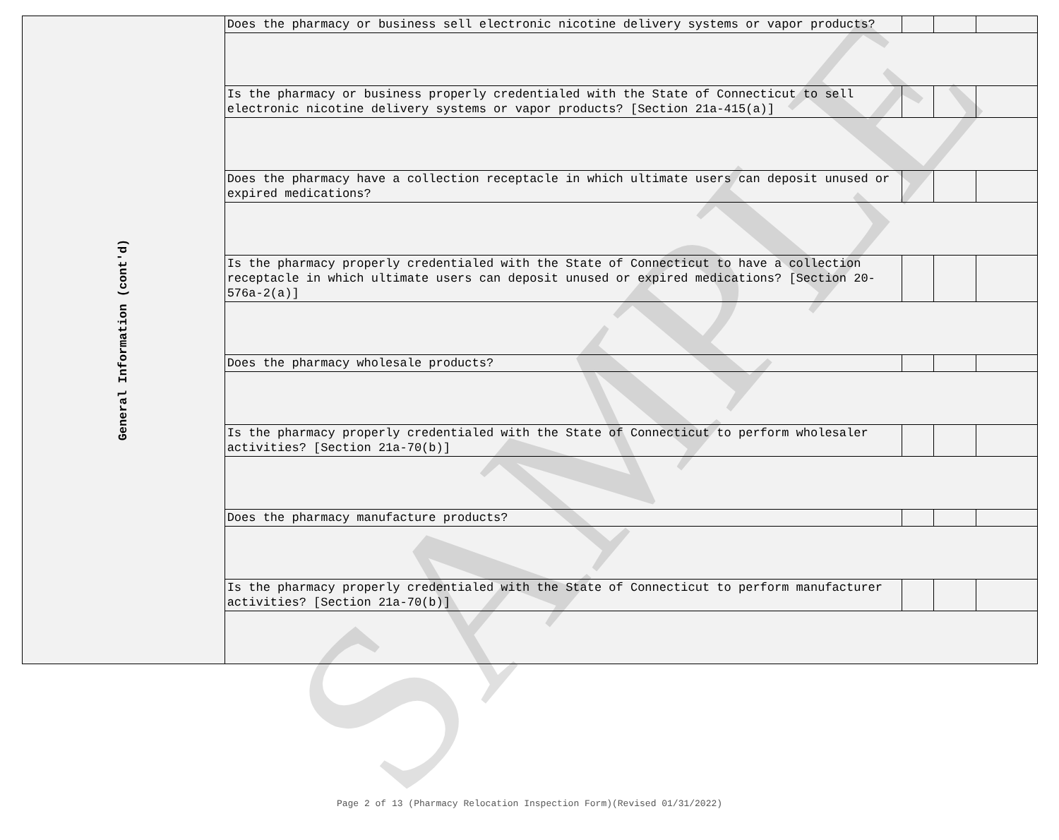| General Information (cont'd) | Does the pharmacy or business sell electronic nicotine delivery systems or vapor products? | | | |
| | Is the pharmacy or business properly credentialed with the State of Connecticut to sell electronic nicotine delivery systems or vapor products? [Section 21a-415(a)] | | | |
| | Does the pharmacy have a collection receptacle in which ultimate users can deposit unused or expired medications? | | | |
| | Is the pharmacy properly credentialed with the State of Connecticut to have a collection receptacle in which ultimate users can deposit unused or expired medications? [Section 20-576a-2(a)] | | | |
| | Does the pharmacy wholesale products? | | | |
| | Is the pharmacy properly credentialed with the State of Connecticut to perform wholesaler activities? [Section 21a-70(b)] | | | |
| | Does the pharmacy manufacture products? | | | |
| | Is the pharmacy properly credentialed with the State of Connecticut to perform manufacturer activities? [Section 21a-70(b)] | | | |
SAMPLE
Page 2 of 13 (Pharmacy Relocation Inspection Form)(Revised 01/31/2022)